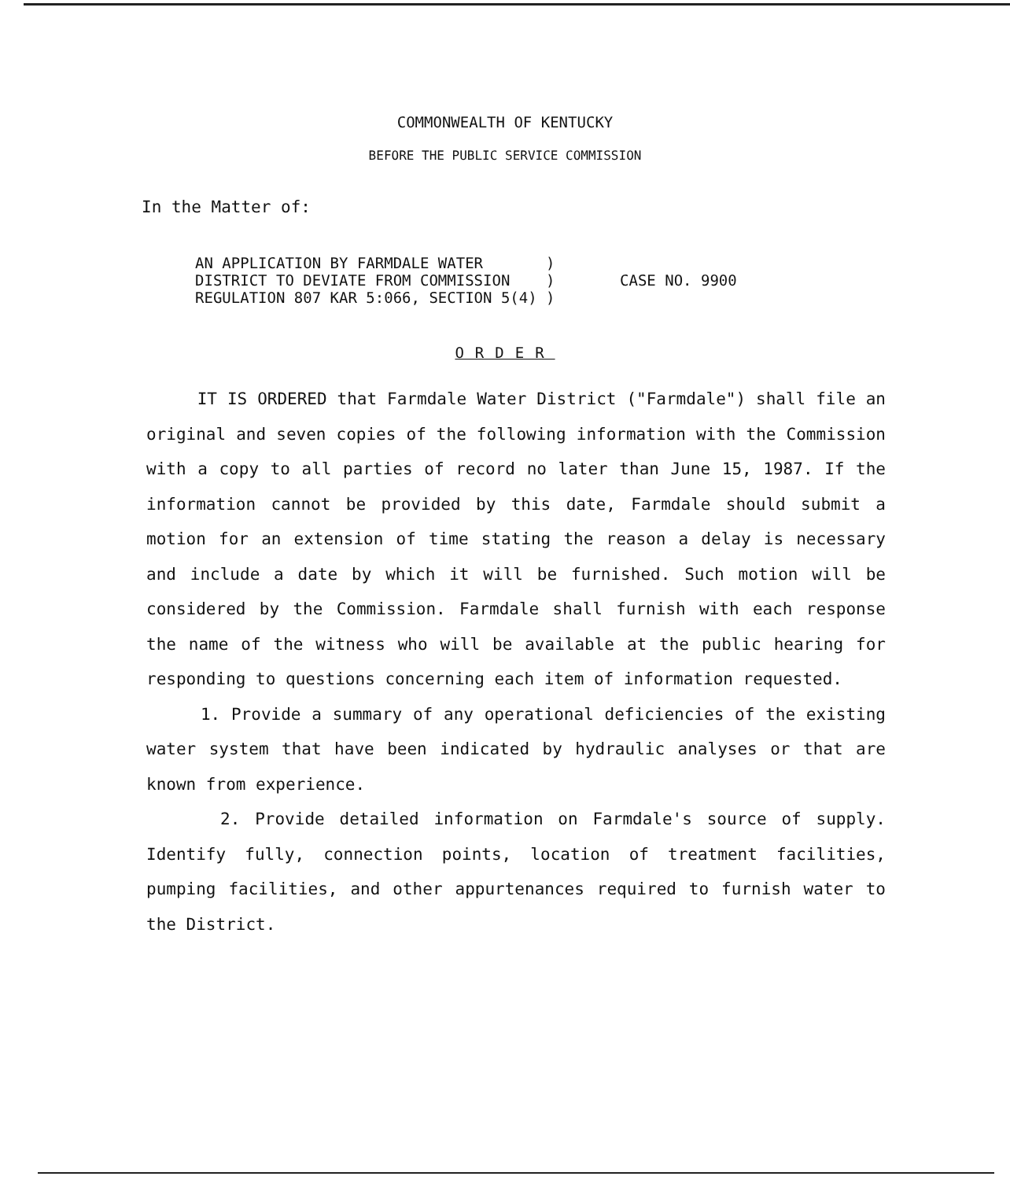COMMONWEALTH OF KENTUCKY
BEFORE THE PUBLIC SERVICE COMMISSION
In the Matter of:
AN APPLICATION BY FARMDALE WATER ) DISTRICT TO DEVIATE FROM COMMISSION ) REGULATION 807 KAR 5:066, SECTION 5(4) )
CASE NO. 9900
ORDER
IT IS ORDERED that Farmdale Water District ("Farmdale") shall file an original and seven copies of the following information with the Commission with a copy to all parties of record no later than June 15, 1987. If the information cannot be provided by this date, Farmdale should submit a motion for an extension of time stating the reason a delay is necessary and include a date by which it will be furnished. Such motion will be considered by the Commission. Farmdale shall furnish with each response the name of the witness who will be available at the public hearing for responding to questions concerning each item of information requested.
1. Provide a summary of any operational deficiencies of the existing water system that have been indicated by hydraulic analyses or that are known from experience.
2. Provide detailed information on Farmdale's source of supply. Identify fully, connection points, location of treatment facilities, pumping facilities, and other appurtenances required to furnish water to the District.